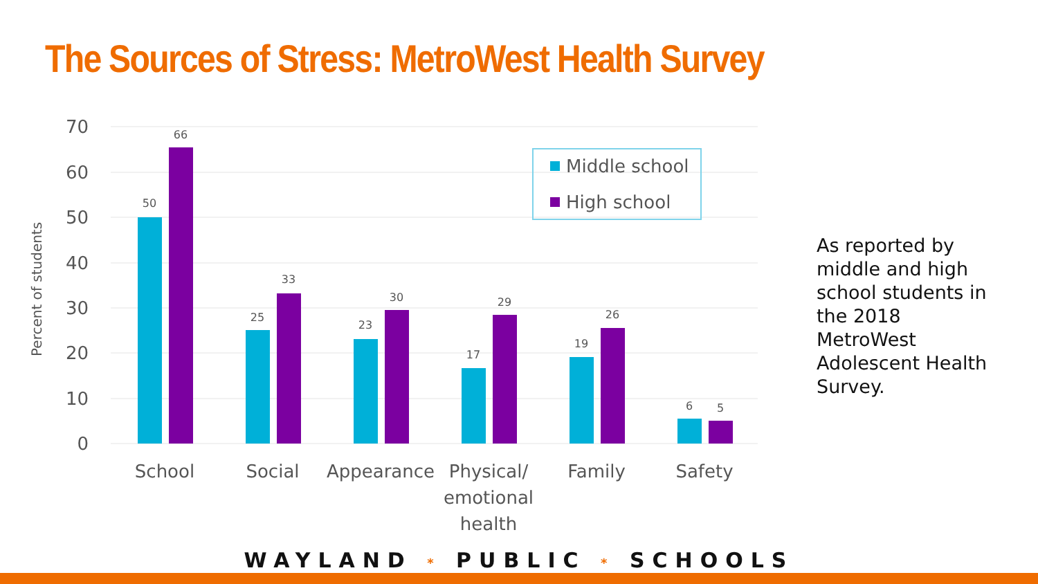The Sources of Stress: MetroWest Health Survey
70
60
50
40
30
20
10
0
Percent of students
50
66
25
33
23
30
17
29
19
26
6
5
School
Social
Appearance
Physical/
emotional
health
Family
Safety
Middle school
High school
As reported by middle and high school students in the 2018 MetroWest Adolescent Health Survey.
WAYLAND * PUBLIC * SCHOOLS